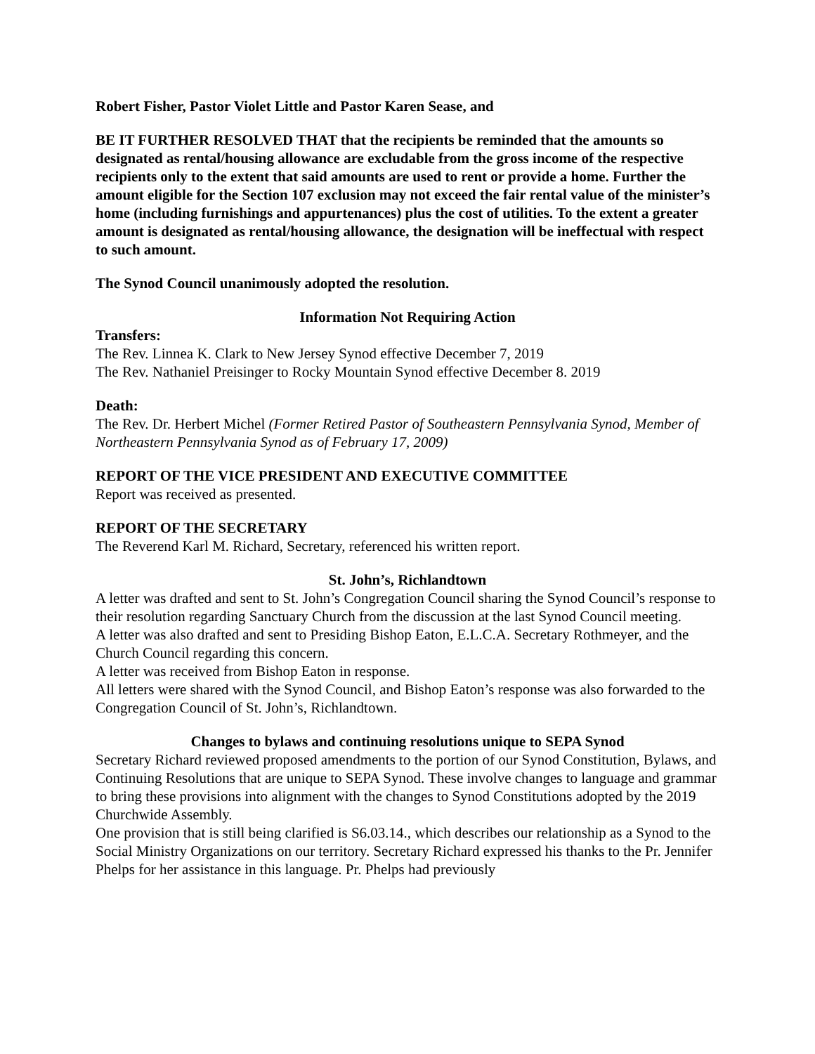Robert Fisher, Pastor Violet Little and Pastor Karen Sease, and
BE IT FURTHER RESOLVED THAT that the recipients be reminded that the amounts so designated as rental/housing allowance are excludable from the gross income of the respective recipients only to the extent that said amounts are used to rent or provide a home. Further the amount eligible for the Section 107 exclusion may not exceed the fair rental value of the minister’s home (including furnishings and appurtenances) plus the cost of utilities. To the extent a greater amount is designated as rental/housing allowance, the designation will be ineffectual with respect to such amount.
The Synod Council unanimously adopted the resolution.
Information Not Requiring Action
Transfers:
The Rev. Linnea K. Clark to New Jersey Synod effective December 7, 2019
The Rev. Nathaniel Preisinger to Rocky Mountain Synod effective December 8. 2019
Death:
The Rev. Dr. Herbert Michel (Former Retired Pastor of Southeastern Pennsylvania Synod, Member of Northeastern Pennsylvania Synod as of February 17, 2009)
REPORT OF THE VICE PRESIDENT AND EXECUTIVE COMMITTEE
Report was received as presented.
REPORT OF THE SECRETARY
The Reverend Karl M. Richard, Secretary, referenced his written report.
St. John’s, Richlandtown
A letter was drafted and sent to St. John’s Congregation Council sharing the Synod Council’s response to their resolution regarding Sanctuary Church from the discussion at the last Synod Council meeting.
A letter was also drafted and sent to Presiding Bishop Eaton, E.L.C.A. Secretary Rothmeyer, and the Church Council regarding this concern.
A letter was received from Bishop Eaton in response.
All letters were shared with the Synod Council, and Bishop Eaton’s response was also forwarded to the Congregation Council of St. John’s, Richlandtown.
Changes to bylaws and continuing resolutions unique to SEPA Synod
Secretary Richard reviewed proposed amendments to the portion of our Synod Constitution, Bylaws, and Continuing Resolutions that are unique to SEPA Synod. These involve changes to language and grammar to bring these provisions into alignment with the changes to Synod Constitutions adopted by the 2019 Churchwide Assembly.
One provision that is still being clarified is S6.03.14., which describes our relationship as a Synod to the Social Ministry Organizations on our territory. Secretary Richard expressed his thanks to the Pr. Jennifer Phelps for her assistance in this language. Pr. Phelps had previously